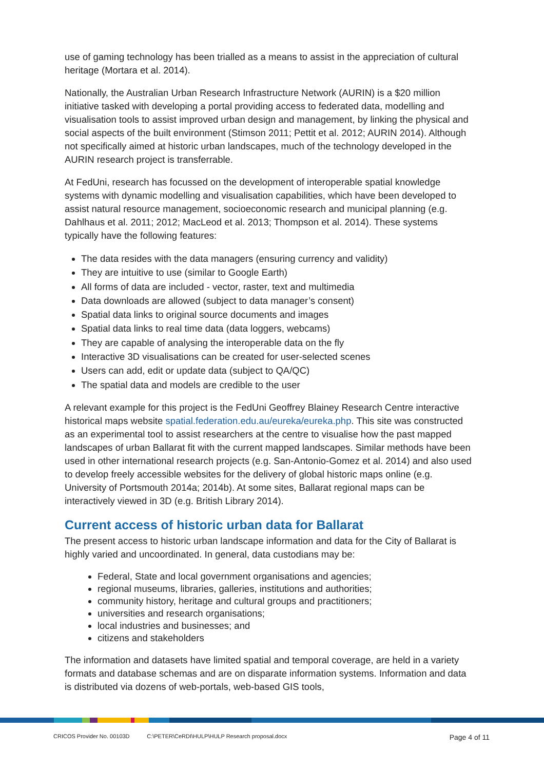use of gaming technology has been trialled as a means to assist in the appreciation of cultural heritage (Mortara et al. 2014).
Nationally, the Australian Urban Research Infrastructure Network (AURIN) is a $20 million initiative tasked with developing a portal providing access to federated data, modelling and visualisation tools to assist improved urban design and management, by linking the physical and social aspects of the built environment (Stimson 2011; Pettit et al. 2012; AURIN 2014). Although not specifically aimed at historic urban landscapes, much of the technology developed in the AURIN research project is transferrable.
At FedUni, research has focussed on the development of interoperable spatial knowledge systems with dynamic modelling and visualisation capabilities, which have been developed to assist natural resource management, socioeconomic research and municipal planning (e.g. Dahlhaus et al. 2011; 2012; MacLeod et al. 2013; Thompson et al. 2014). These systems typically have the following features:
The data resides with the data managers (ensuring currency and validity)
They are intuitive to use (similar to Google Earth)
All forms of data are included - vector, raster, text and multimedia
Data downloads are allowed (subject to data manager’s consent)
Spatial data links to original source documents and images
Spatial data links to real time data (data loggers, webcams)
They are capable of analysing the interoperable data on the fly
Interactive 3D visualisations can be created for user-selected scenes
Users can add, edit or update data (subject to QA/QC)
The spatial data and models are credible to the user
A relevant example for this project is the FedUni Geoffrey Blainey Research Centre interactive historical maps website spatial.federation.edu.au/eureka/eureka.php. This site was constructed as an experimental tool to assist researchers at the centre to visualise how the past mapped landscapes of urban Ballarat fit with the current mapped landscapes. Similar methods have been used in other international research projects (e.g. San-Antonio-Gomez et al. 2014) and also used to develop freely accessible websites for the delivery of global historic maps online (e.g. University of Portsmouth 2014a; 2014b). At some sites, Ballarat regional maps can be interactively viewed in 3D (e.g. British Library 2014).
Current access of historic urban data for Ballarat
The present access to historic urban landscape information and data for the City of Ballarat is highly varied and uncoordinated. In general, data custodians may be:
Federal, State and local government organisations and agencies;
regional museums, libraries, galleries, institutions and authorities;
community history, heritage and cultural groups and practitioners;
universities and research organisations;
local industries and businesses; and
citizens and stakeholders
The information and datasets have limited spatial and temporal coverage, are held in a variety formats and database schemas and are on disparate information systems. Information and data is distributed via dozens of web-portals, web-based GIS tools,
CRICOS Provider No. 00103D C:\PETER\CeRDI\HULP\HULP Research proposal.docx Page 4 of 11